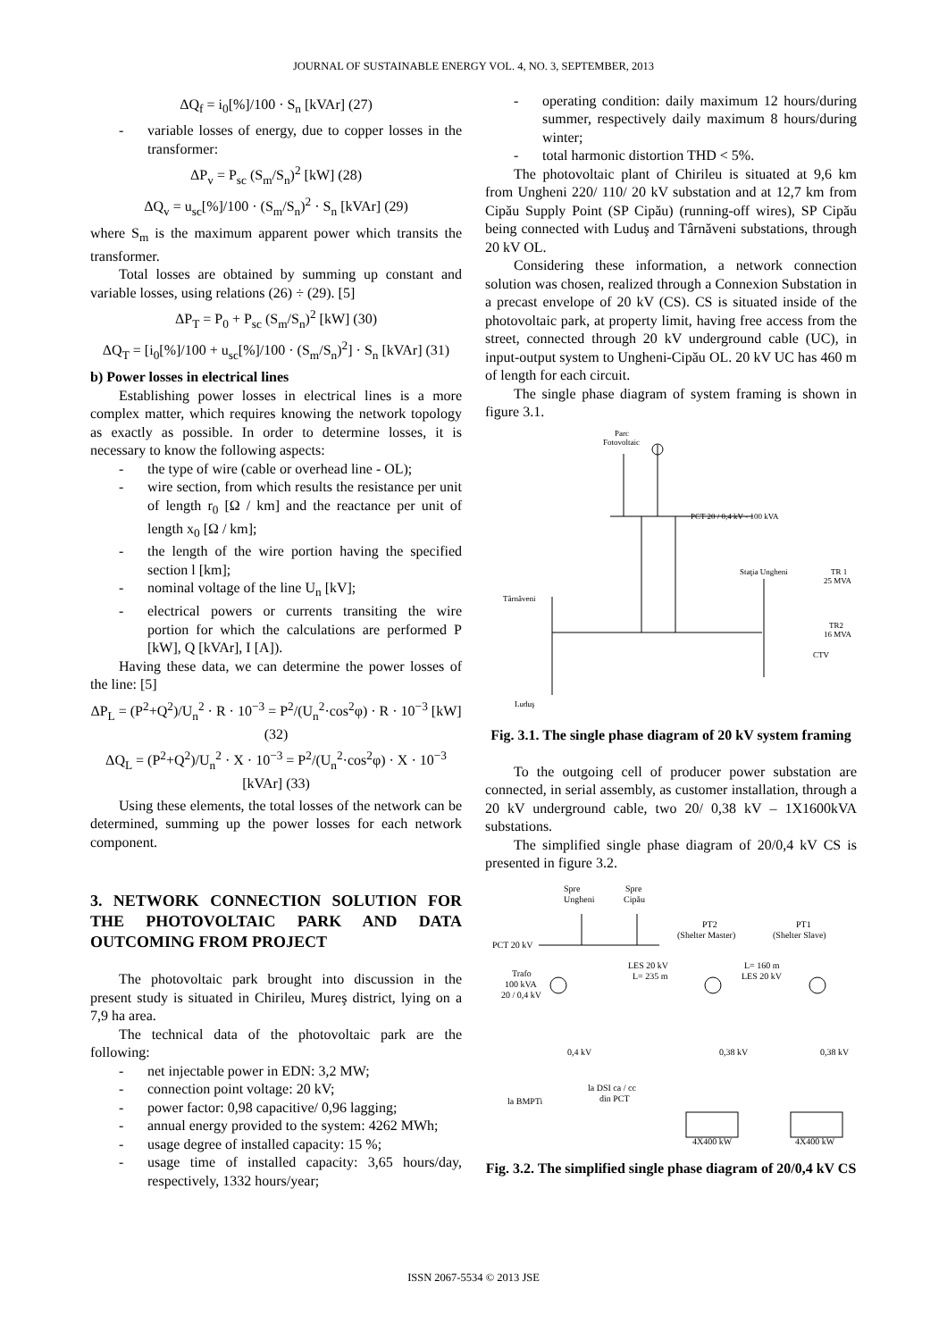JOURNAL OF SUSTAINABLE ENERGY VOL. 4, NO. 3, SEPTEMBER, 2013
ΔQ<sub>f</sub> = i<sub>0</sub>[%]/100 · S<sub>n</sub> [kVAr] (27)
- variable losses of energy, due to copper losses in the transformer:
ΔP<sub>v</sub> = P<sub>sc</sub> (S<sub>m</sub>/S<sub>n</sub>)<sup>2</sup> [kW] (28)
ΔQ<sub>v</sub> = u<sub>sc</sub>[%]/100 · (S<sub>m</sub>/S<sub>n</sub>)<sup>2</sup> · S<sub>n</sub> [kVAr] (29)
where S<sub>m</sub> is the maximum apparent power which transits the transformer.
Total losses are obtained by summing up constant and variable losses, using relations (26) ÷ (29). [5]
ΔP<sub>T</sub> = P<sub>0</sub> + P<sub>sc</sub> (S<sub>m</sub>/S<sub>n</sub>)<sup>2</sup> [kW] (30)
ΔQ<sub>T</sub> = [i<sub>0</sub>[%]/100 + u<sub>sc</sub>[%]/100 · (S<sub>m</sub>/S<sub>n</sub>)<sup>2</sup>] · S<sub>n</sub> [kVAr] (31)
b) Power losses in electrical lines
Establishing power losses in electrical lines is a more complex matter, which requires knowing the network topology as exactly as possible. In order to determine losses, it is necessary to know the following aspects:
- the type of wire (cable or overhead line - OL);
- wire section, from which results the resistance per unit of length r<sub>0</sub> [Ω / km] and the reactance per unit of length x<sub>0</sub> [Ω / km];
- the length of the wire portion having the specified section l [km];
- nominal voltage of the line U<sub>n</sub> [kV];
- electrical powers or currents transiting the wire portion for which the calculations are performed P [kW], Q [kVAr], I [A]).
Having these data, we can determine the power losses of the line: [5]
ΔP<sub>L</sub> = (P<sup>2</sup>+Q<sup>2</sup>)/U<sub>n</sub><sup>2</sup> · R · 10<sup>−3</sup> = P<sup>2</sup>/(U<sub>n</sub><sup>2</sup>·cos<sup>2</sup>φ) · R · 10<sup>−3</sup> [kW] (32)
ΔQ<sub>L</sub> = (P<sup>2</sup>+Q<sup>2</sup>)/U<sub>n</sub><sup>2</sup> · X · 10<sup>−3</sup> = P<sup>2</sup>/(U<sub>n</sub><sup>2</sup>·cos<sup>2</sup>φ) · X · 10<sup>−3</sup> [kVAr] (33)
Using these elements, the total losses of the network can be determined, summing up the power losses for each network component.
3. NETWORK CONNECTION SOLUTION FOR THE PHOTOVOLTAIC PARK AND DATA OUTCOMING FROM PROJECT
The photovoltaic park brought into discussion in the present study is situated in Chirileu, Mureş district, lying on a 7,9 ha area.
The technical data of the photovoltaic park are the following:
- net injectable power in EDN: 3,2 MW;
- connection point voltage: 20 kV;
- power factor: 0,98 capacitive/ 0,96 lagging;
- annual energy provided to the system: 4262 MWh;
- usage degree of installed capacity: 15 %;
- usage time of installed capacity: 3,65 hours/day, respectively, 1332 hours/year;
- operating condition: daily maximum 12 hours/during summer, respectively daily maximum 8 hours/during winter;
- total harmonic distortion THD < 5%.
The photovoltaic plant of Chirileu is situated at 9,6 km from Ungheni 220/ 110/ 20 kV substation and at 12,7 km from Cipău Supply Point (SP Cipău) (running-off wires), SP Cipău being connected with Luduş and Târnăveni substations, through 20 kV OL.
Considering these information, a network connection solution was chosen, realized through a Connexion Substation in a precast envelope of 20 kV (CS). CS is situated inside of the photovoltaic park, at property limit, having free access from the street, connected through 20 kV underground cable (UC), in input-output system to Ungheni-Cipău OL. 20 kV UC has 460 m of length for each circuit.
The single phase diagram of system framing is shown in figure 3.1.
PCT 20 / 0,4 kV - 100 kVA
Parc
Fotovoltaic
Staţia Ungheni
TR 1
25 MVA
TR2
16 MVA
CTV
Târnăveni
Luduş
Fig. 3.1. The single phase diagram of 20 kV system framing
To the outgoing cell of producer power substation are connected, in serial assembly, as customer installation, through a 20 kV underground cable, two 20/ 0,38 kV – 1X1600kVA substations.
The simplified single phase diagram of 20/0,4 kV CS is presented in figure 3.2.
Spre
Ungheni
Spre
Cipău
PCT 20 kV
PT2
(Shelter Master)
PT1
(Shelter Slave)
Trafo
100 kVA
20 / 0,4 kV
LES 20 kV
L= 235 m
L= 160 m
LES 20 kV
0,4 kV
0,38 kV
0,38 kV
la DSI ca / cc
din PCT
la BMPTi
4X400 kW
4X400 kW
Fig. 3.2. The simplified single phase diagram of 20/0,4 kV CS
ISSN 2067-5534 © 2013 JSE